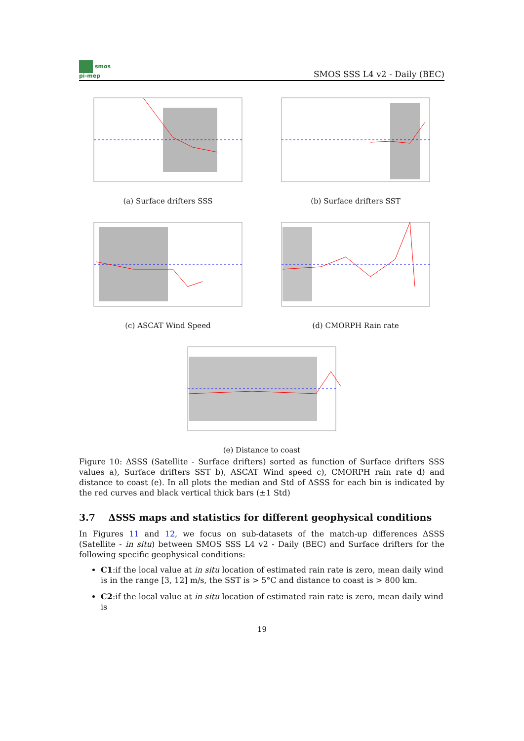smos
pi-mep
SMOS SSS L4 v2 - Daily (BEC)
(a) Surface drifters SSS (b) Surface drifters SST
(c) ASCAT Wind Speed (d) CMORPH Rain rate
(e) Distance to coast
Figure 10: ΔSSS (Satellite - Surface drifters) sorted as function of Surface drifters SSS values a), Surface drifters SST b), ASCAT Wind speed c), CMORPH rain rate d) and distance to coast (e). In all plots the median and Std of ΔSSS for each bin is indicated by the red curves and black vertical thick bars (±1 Std)
3.7 ΔSSS maps and statistics for different geophysical conditions
In Figures 11 and 12, we focus on sub-datasets of the match-up differences ΔSSS (Satellite - in situ) between SMOS SSS L4 v2 - Daily (BEC) and Surface drifters for the following specific geophysical conditions:
C1:if the local value at in situ location of estimated rain rate is zero, mean daily wind is in the range [3, 12] m/s, the SST is > 5°C and distance to coast is > 800 km.
C2:if the local value at in situ location of estimated rain rate is zero, mean daily wind is
19